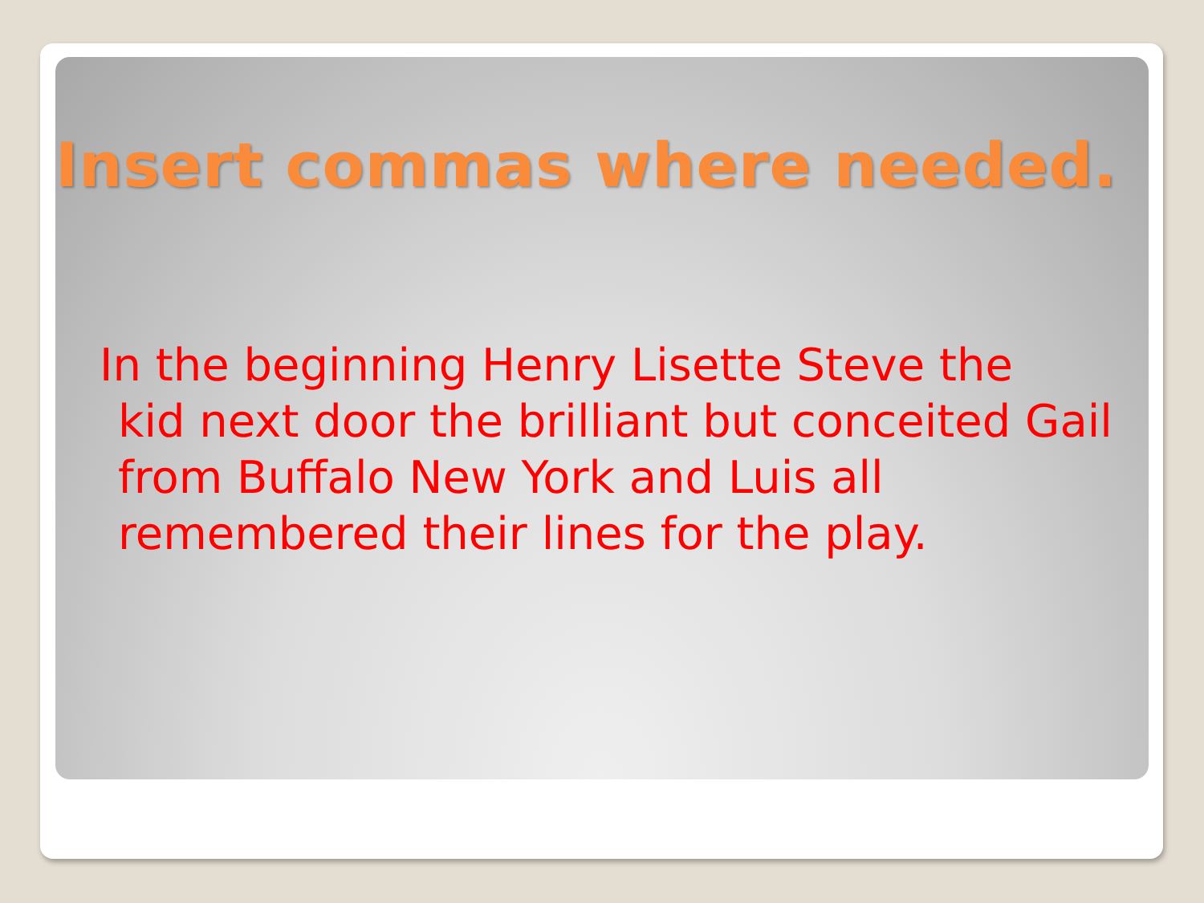Insert commas where needed.
In the beginning Henry Lisette Steve the
kid next door the brilliant but conceited Gail from Buffalo New York and Luis all remembered their lines for the play.